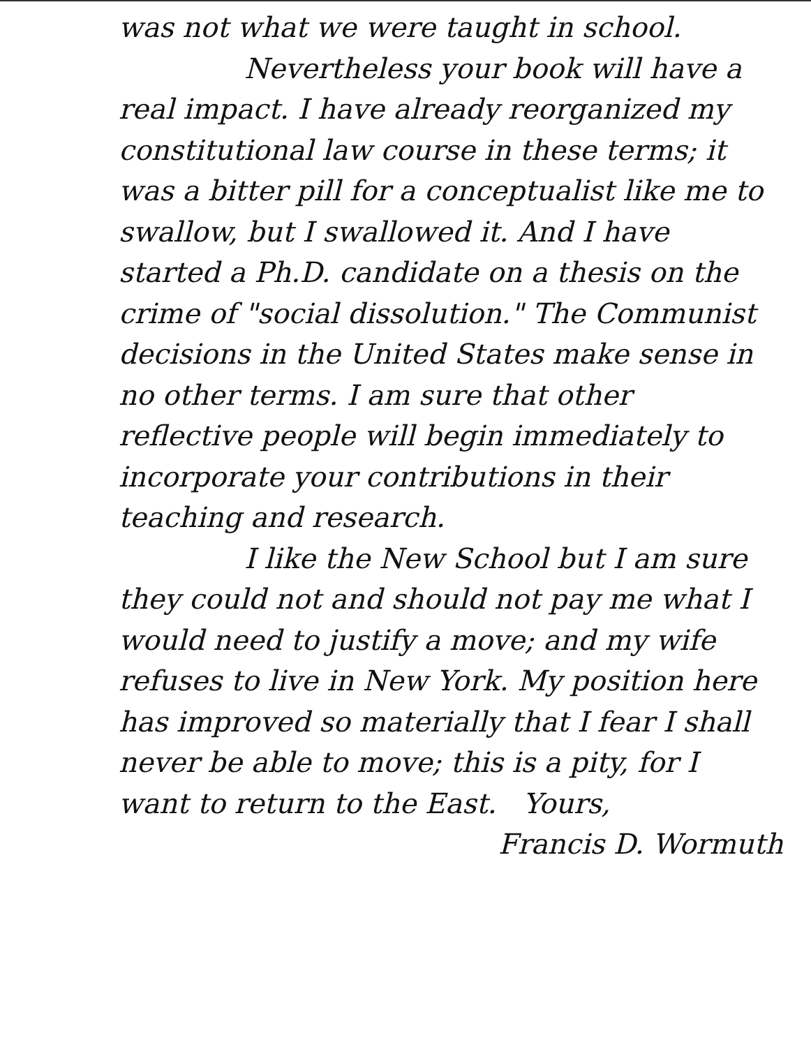was not what we were taught in school.
Nevertheless your book will have a real impact. I have already reorganized my constitutional law course in these terms; it was a bitter pill for a conceptualist like me to swallow, but I swallowed it. And I have started a Ph.D. candidate on a thesis on the crime of "social dissolution." The Communist decisions in the United States make sense in no other terms. I am sure that other reflective people will begin immediately to incorporate your contributions in their teaching and research.
I like the New School but I am sure they could not and should not pay me what I would need to justify a move; and my wife refuses to live in New York. My position here has improved so materially that I fear I shall never be able to move; this is a pity, for I want to return to the East. Yours,
Francis D. Wormuth